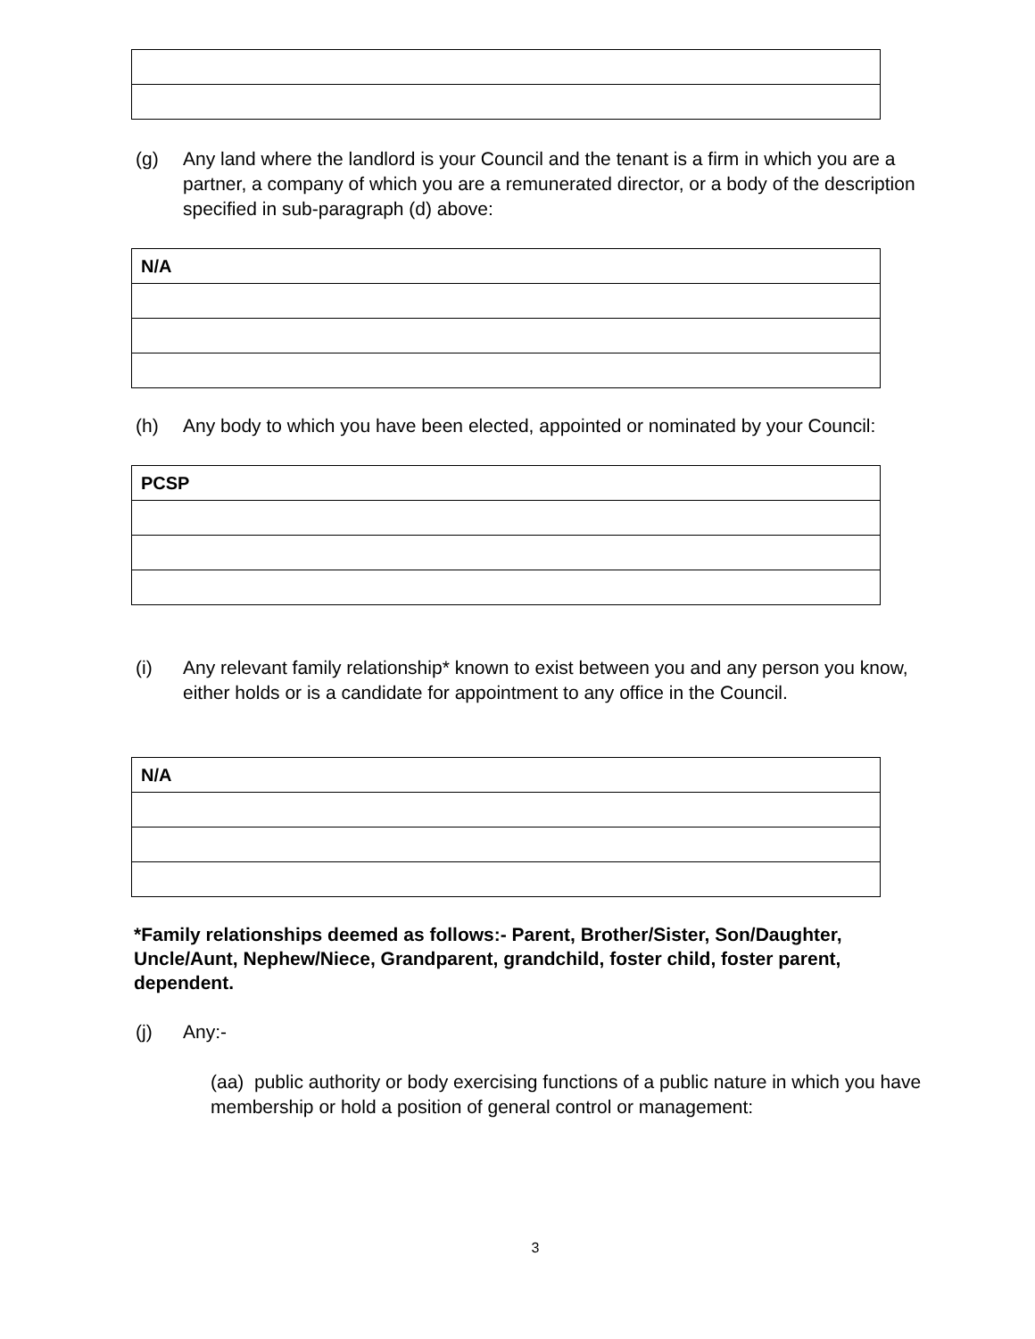(g) Any land where the landlord is your Council and the tenant is a firm in which you are a partner, a company of which you are a remunerated director, or a body of the description specified in sub-paragraph (d) above:
| N/A |
(h) Any body to which you have been elected, appointed or nominated by your Council:
| PCSP |
(i) Any relevant family relationship* known to exist between you and any person you know, either holds or is a candidate for appointment to any office in the Council.
| N/A |
*Family relationships deemed as follows:- Parent, Brother/Sister, Son/Daughter, Uncle/Aunt, Nephew/Niece, Grandparent, grandchild, foster child, foster parent, dependent.
(j) Any:-
(aa) public authority or body exercising functions of a public nature in which you have membership or hold a position of general control or management:
3